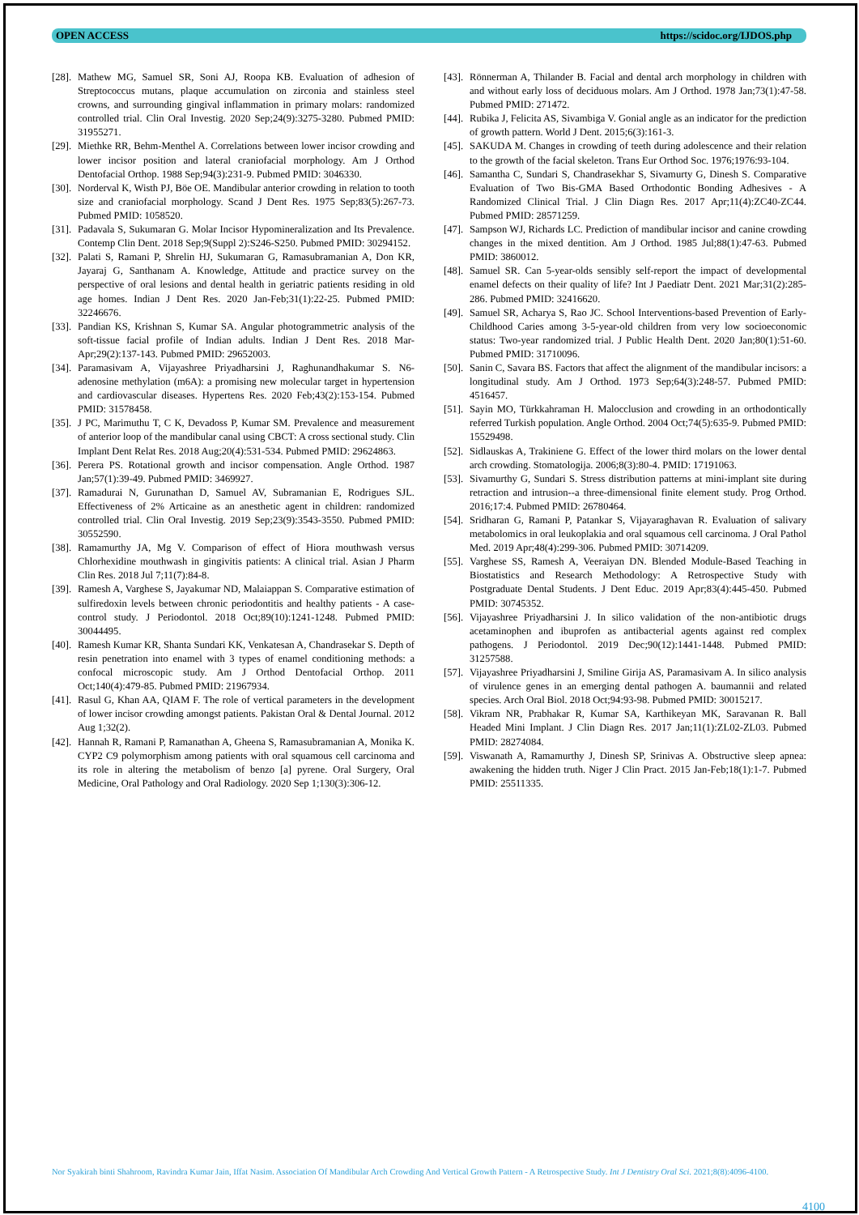OPEN ACCESS https://scidoc.org/IJDOS.php
[28]. Mathew MG, Samuel SR, Soni AJ, Roopa KB. Evaluation of adhesion of Streptococcus mutans, plaque accumulation on zirconia and stainless steel crowns, and surrounding gingival inflammation in primary molars: randomized controlled trial. Clin Oral Investig. 2020 Sep;24(9):3275-3280. Pubmed PMID: 31955271.
[29]. Miethke RR, Behm-Menthel A. Correlations between lower incisor crowding and lower incisor position and lateral craniofacial morphology. Am J Orthod Dentofacial Orthop. 1988 Sep;94(3):231-9. Pubmed PMID: 3046330.
[30]. Norderval K, Wisth PJ, Böe OE. Mandibular anterior crowding in relation to tooth size and craniofacial morphology. Scand J Dent Res. 1975 Sep;83(5):267-73. Pubmed PMID: 1058520.
[31]. Padavala S, Sukumaran G. Molar Incisor Hypomineralization and Its Prevalence. Contemp Clin Dent. 2018 Sep;9(Suppl 2):S246-S250. Pubmed PMID: 30294152.
[32]. Palati S, Ramani P, Shrelin HJ, Sukumaran G, Ramasubramanian A, Don KR, Jayaraj G, Santhanam A. Knowledge, Attitude and practice survey on the perspective of oral lesions and dental health in geriatric patients residing in old age homes. Indian J Dent Res. 2020 Jan-Feb;31(1):22-25. Pubmed PMID: 32246676.
[33]. Pandian KS, Krishnan S, Kumar SA. Angular photogrammetric analysis of the soft-tissue facial profile of Indian adults. Indian J Dent Res. 2018 Mar-Apr;29(2):137-143. Pubmed PMID: 29652003.
[34]. Paramasivam A, Vijayashree Priyadharsini J, Raghunandhakumar S. N6-adenosine methylation (m6A): a promising new molecular target in hypertension and cardiovascular diseases. Hypertens Res. 2020 Feb;43(2):153-154. Pubmed PMID: 31578458.
[35]. J PC, Marimuthu T, C K, Devadoss P, Kumar SM. Prevalence and measurement of anterior loop of the mandibular canal using CBCT: A cross sectional study. Clin Implant Dent Relat Res. 2018 Aug;20(4):531-534. Pubmed PMID: 29624863.
[36]. Perera PS. Rotational growth and incisor compensation. Angle Orthod. 1987 Jan;57(1):39-49. Pubmed PMID: 3469927.
[37]. Ramadurai N, Gurunathan D, Samuel AV, Subramanian E, Rodrigues SJL. Effectiveness of 2% Articaine as an anesthetic agent in children: randomized controlled trial. Clin Oral Investig. 2019 Sep;23(9):3543-3550. Pubmed PMID: 30552590.
[38]. Ramamurthy JA, Mg V. Comparison of effect of Hiora mouthwash versus Chlorhexidine mouthwash in gingivitis patients: A clinical trial. Asian J Pharm Clin Res. 2018 Jul 7;11(7):84-8.
[39]. Ramesh A, Varghese S, Jayakumar ND, Malaiappan S. Comparative estimation of sulfiredoxin levels between chronic periodontitis and healthy patients - A case-control study. J Periodontol. 2018 Oct;89(10):1241-1248. Pubmed PMID: 30044495.
[40]. Ramesh Kumar KR, Shanta Sundari KK, Venkatesan A, Chandrasekar S. Depth of resin penetration into enamel with 3 types of enamel conditioning methods: a confocal microscopic study. Am J Orthod Dentofacial Orthop. 2011 Oct;140(4):479-85. Pubmed PMID: 21967934.
[41]. Rasul G, Khan AA, QIAM F. The role of vertical parameters in the development of lower incisor crowding amongst patients. Pakistan Oral & Dental Journal. 2012 Aug 1;32(2).
[42]. Hannah R, Ramani P, Ramanathan A, Gheena S, Ramasubramanian A, Monika K. CYP2 C9 polymorphism among patients with oral squamous cell carcinoma and its role in altering the metabolism of benzo [a] pyrene. Oral Surgery, Oral Medicine, Oral Pathology and Oral Radiology. 2020 Sep 1;130(3):306-12.
[43]. Rönnerman A, Thilander B. Facial and dental arch morphology in children with and without early loss of deciduous molars. Am J Orthod. 1978 Jan;73(1):47-58. Pubmed PMID: 271472.
[44]. Rubika J, Felicita AS, Sivambiga V. Gonial angle as an indicator for the prediction of growth pattern. World J Dent. 2015;6(3):161-3.
[45]. SAKUDA M. Changes in crowding of teeth during adolescence and their relation to the growth of the facial skeleton. Trans Eur Orthod Soc. 1976;1976:93-104.
[46]. Samantha C, Sundari S, Chandrasekhar S, Sivamurty G, Dinesh S. Comparative Evaluation of Two Bis-GMA Based Orthodontic Bonding Adhesives - A Randomized Clinical Trial. J Clin Diagn Res. 2017 Apr;11(4):ZC40-ZC44. Pubmed PMID: 28571259.
[47]. Sampson WJ, Richards LC. Prediction of mandibular incisor and canine crowding changes in the mixed dentition. Am J Orthod. 1985 Jul;88(1):47-63. Pubmed PMID: 3860012.
[48]. Samuel SR. Can 5-year-olds sensibly self-report the impact of developmental enamel defects on their quality of life? Int J Paediatr Dent. 2021 Mar;31(2):285-286. Pubmed PMID: 32416620.
[49]. Samuel SR, Acharya S, Rao JC. School Interventions-based Prevention of Early-Childhood Caries among 3-5-year-old children from very low socioeconomic status: Two-year randomized trial. J Public Health Dent. 2020 Jan;80(1):51-60. Pubmed PMID: 31710096.
[50]. Sanin C, Savara BS. Factors that affect the alignment of the mandibular incisors: a longitudinal study. Am J Orthod. 1973 Sep;64(3):248-57. Pubmed PMID: 4516457.
[51]. Sayin MO, Türkkahraman H. Malocclusion and crowding in an orthodontically referred Turkish population. Angle Orthod. 2004 Oct;74(5):635-9. Pubmed PMID: 15529498.
[52]. Sidlauskas A, Trakiniene G. Effect of the lower third molars on the lower dental arch crowding. Stomatologija. 2006;8(3):80-4. PMID: 17191063.
[53]. Sivamurthy G, Sundari S. Stress distribution patterns at mini-implant site during retraction and intrusion--a three-dimensional finite element study. Prog Orthod. 2016;17:4. Pubmed PMID: 26780464.
[54]. Sridharan G, Ramani P, Patankar S, Vijayaraghavan R. Evaluation of salivary metabolomics in oral leukoplakia and oral squamous cell carcinoma. J Oral Pathol Med. 2019 Apr;48(4):299-306. Pubmed PMID: 30714209.
[55]. Varghese SS, Ramesh A, Veeraiyan DN. Blended Module-Based Teaching in Biostatistics and Research Methodology: A Retrospective Study with Postgraduate Dental Students. J Dent Educ. 2019 Apr;83(4):445-450. Pubmed PMID: 30745352.
[56]. Vijayashree Priyadharsini J. In silico validation of the non-antibiotic drugs acetaminophen and ibuprofen as antibacterial agents against red complex pathogens. J Periodontol. 2019 Dec;90(12):1441-1448. Pubmed PMID: 31257588.
[57]. Vijayashree Priyadharsini J, Smiline Girija AS, Paramasivam A. In silico analysis of virulence genes in an emerging dental pathogen A. baumannii and related species. Arch Oral Biol. 2018 Oct;94:93-98. Pubmed PMID: 30015217.
[58]. Vikram NR, Prabhakar R, Kumar SA, Karthikeyan MK, Saravanan R. Ball Headed Mini Implant. J Clin Diagn Res. 2017 Jan;11(1):ZL02-ZL03. Pubmed PMID: 28274084.
[59]. Viswanath A, Ramamurthy J, Dinesh SP, Srinivas A. Obstructive sleep apnea: awakening the hidden truth. Niger J Clin Pract. 2015 Jan-Feb;18(1):1-7. Pubmed PMID: 25511335.
Nor Syakirah binti Shahroom, Ravindra Kumar Jain, Iffat Nasim. Association Of Mandibular Arch Crowding And Vertical Growth Pattern - A Retrospective Study. Int J Dentistry Oral Sci. 2021;8(8):4096-4100.
4100